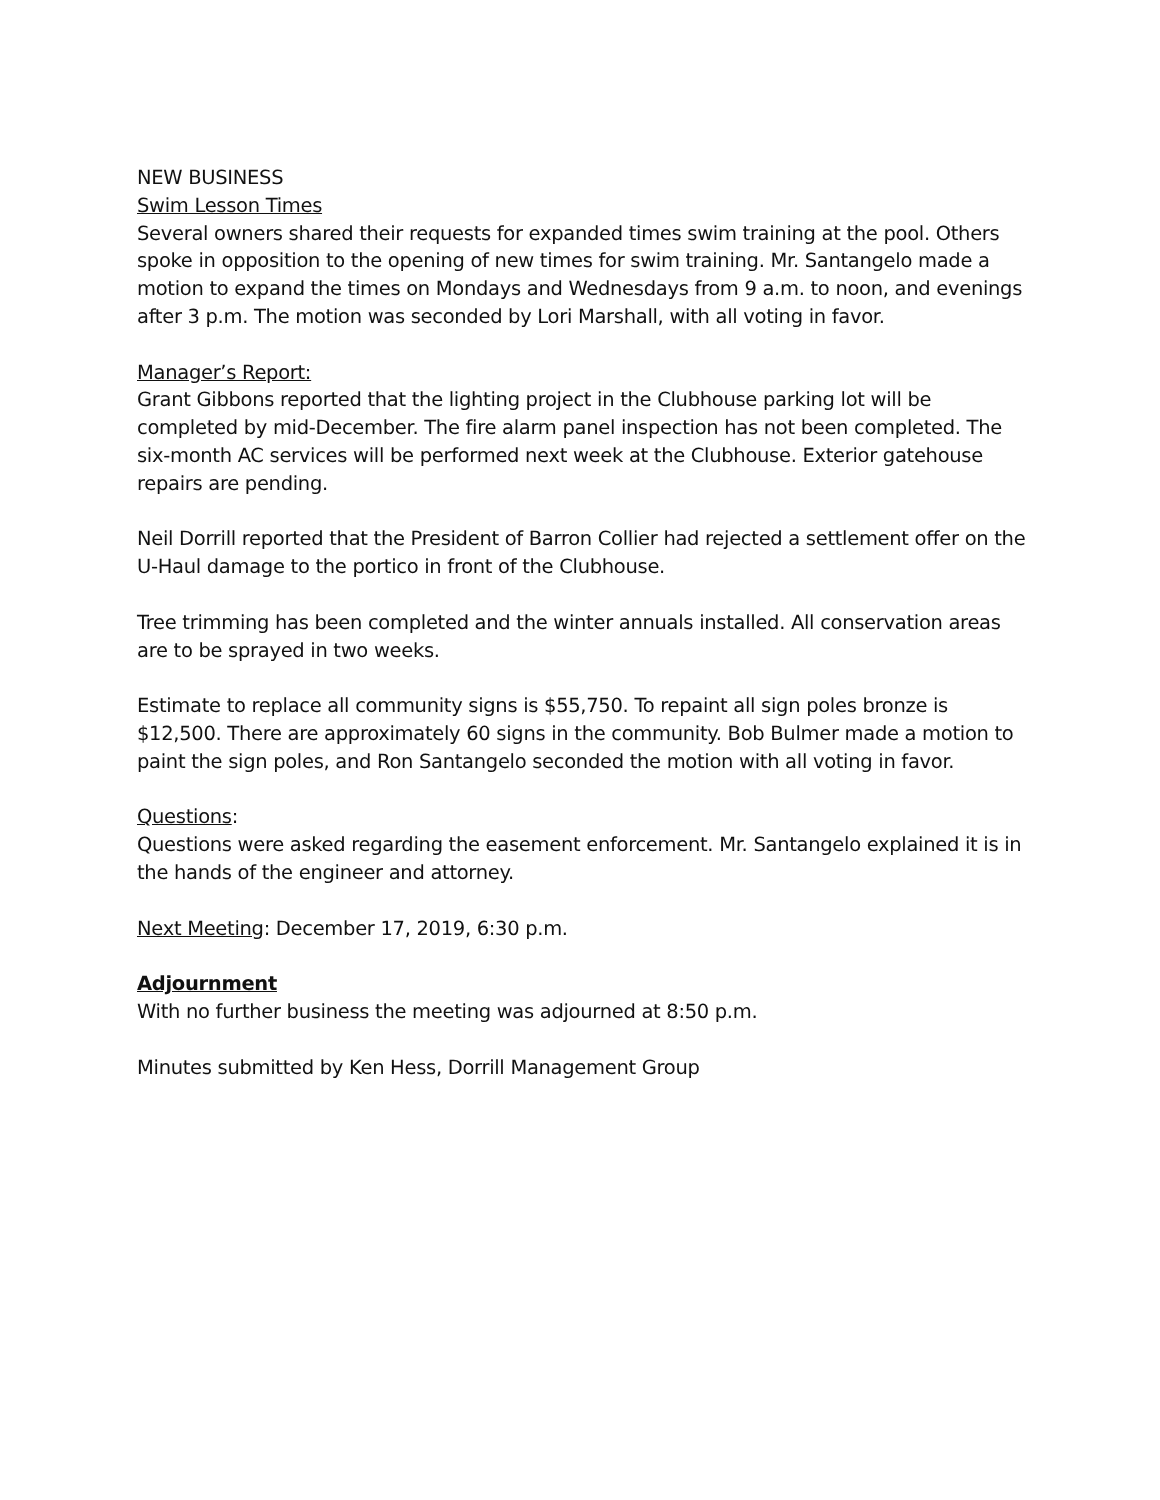NEW BUSINESS
Swim Lesson Times
Several owners shared their requests for expanded times swim training at the pool. Others spoke in opposition to the opening of new times for swim training. Mr. Santangelo made a motion to expand the times on Mondays and Wednesdays from 9 a.m. to noon, and evenings after 3 p.m. The motion was seconded by Lori Marshall, with all voting in favor.
Manager’s Report:
Grant Gibbons reported that the lighting project in the Clubhouse parking lot will be completed by mid-December. The fire alarm panel inspection has not been completed. The six-month AC services will be performed next week at the Clubhouse. Exterior gatehouse repairs are pending.
Neil Dorrill reported that the President of Barron Collier had rejected a settlement offer on the U-Haul damage to the portico in front of the Clubhouse.
Tree trimming has been completed and the winter annuals installed. All conservation areas are to be sprayed in two weeks.
Estimate to replace all community signs is $55,750. To repaint all sign poles bronze is $12,500. There are approximately 60 signs in the community. Bob Bulmer made a motion to paint the sign poles, and Ron Santangelo seconded the motion with all voting in favor.
Questions:
Questions were asked regarding the easement enforcement. Mr. Santangelo explained it is in the hands of the engineer and attorney.
Next Meeting: December 17, 2019, 6:30 p.m.
Adjournment
With no further business the meeting was adjourned at 8:50 p.m.
Minutes submitted by Ken Hess, Dorrill Management Group